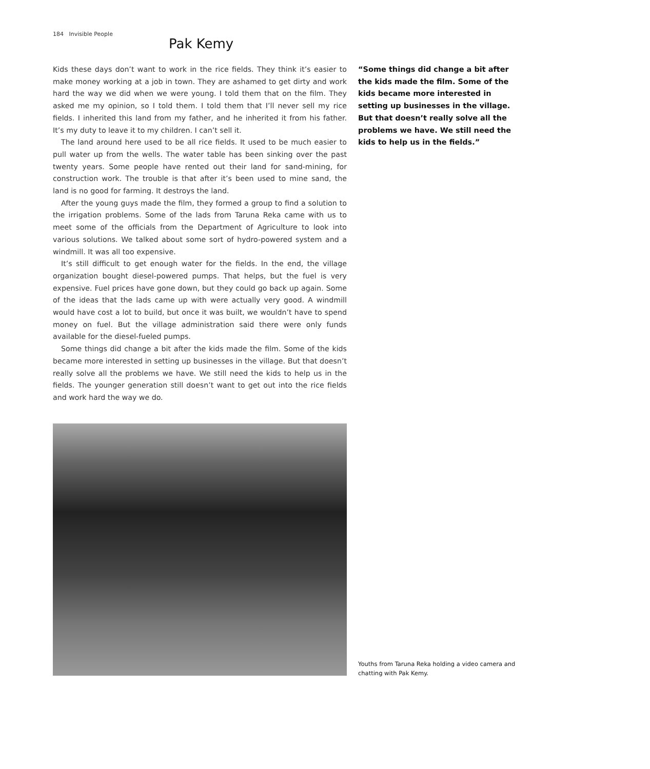184 Invisible People
Pak Kemy
Kids these days don’t want to work in the rice fields. They think it’s easier to make money working at a job in town. They are ashamed to get dirty and work hard the way we did when we were young. I told them that on the film. They asked me my opinion, so I told them. I told them that I’ll never sell my rice fields. I inherited this land from my father, and he inherited it from his father. It’s my duty to leave it to my children. I can’t sell it.
The land around here used to be all rice fields. It used to be much easier to pull water up from the wells. The water table has been sinking over the past twenty years. Some people have rented out their land for sand-mining, for construction work. The trouble is that after it’s been used to mine sand, the land is no good for farming. It destroys the land.
After the young guys made the film, they formed a group to find a solution to the irrigation problems. Some of the lads from Taruna Reka came with us to meet some of the officials from the Department of Agriculture to look into various solutions. We talked about some sort of hydro-powered system and a windmill. It was all too expensive.
It’s still difficult to get enough water for the fields. In the end, the village organization bought diesel-powered pumps. That helps, but the fuel is very expensive. Fuel prices have gone down, but they could go back up again. Some of the ideas that the lads came up with were actually very good. A windmill would have cost a lot to build, but once it was built, we wouldn’t have to spend money on fuel. But the village administration said there were only funds available for the diesel-fueled pumps.
Some things did change a bit after the kids made the film. Some of the kids became more interested in setting up businesses in the village. But that doesn’t really solve all the problems we have. We still need the kids to help us in the fields. The younger generation still doesn’t want to get out into the rice fields and work hard the way we do.
“Some things did change a bit after the kids made the film. Some of the kids became more interested in setting up businesses in the village. But that doesn’t really solve all the problems we have. We still need the kids to help us in the fields.”
Youths from Taruna Reka holding a video camera and chatting with Pak Kemy.